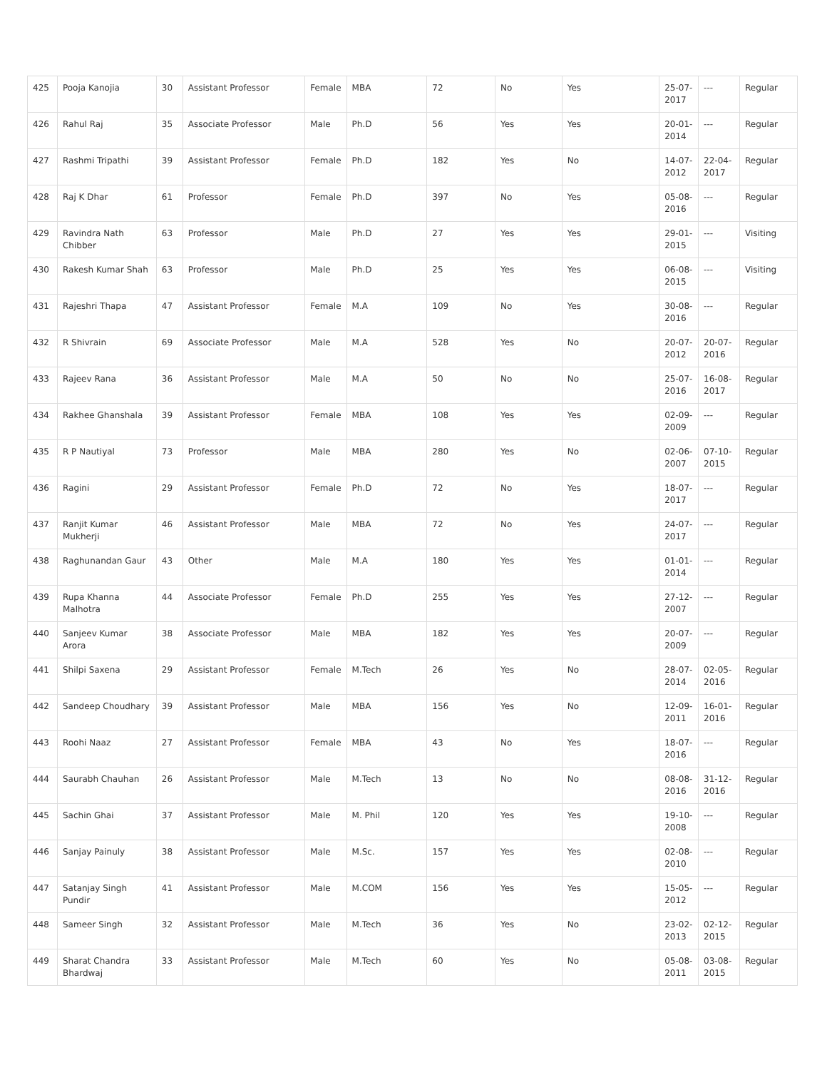| 425 | Pooja Kanojia | 30 | Assistant Professor | Female | MBA | 72 | No | Yes | 25-07-2017 | --- | Regular |
| 426 | Rahul Raj | 35 | Associate Professor | Male | Ph.D | 56 | Yes | Yes | 20-01-2014 | --- | Regular |
| 427 | Rashmi Tripathi | 39 | Assistant Professor | Female | Ph.D | 182 | Yes | No | 14-07-2012 | 22-04-2017 | Regular |
| 428 | Raj K Dhar | 61 | Professor | Female | Ph.D | 397 | No | Yes | 05-08-2016 | --- | Regular |
| 429 | Ravindra Nath Chibber | 63 | Professor | Male | Ph.D | 27 | Yes | Yes | 29-01-2015 | --- | Visiting |
| 430 | Rakesh Kumar Shah | 63 | Professor | Male | Ph.D | 25 | Yes | Yes | 06-08-2015 | --- | Visiting |
| 431 | Rajeshri Thapa | 47 | Assistant Professor | Female | M.A | 109 | No | Yes | 30-08-2016 | --- | Regular |
| 432 | R Shivrain | 69 | Associate Professor | Male | M.A | 528 | Yes | No | 20-07-2012 | 20-07-2016 | Regular |
| 433 | Rajeev Rana | 36 | Assistant Professor | Male | M.A | 50 | No | No | 25-07-2016 | 16-08-2017 | Regular |
| 434 | Rakhee Ghanshala | 39 | Assistant Professor | Female | MBA | 108 | Yes | Yes | 02-09-2009 | --- | Regular |
| 435 | R P Nautiyal | 73 | Professor | Male | MBA | 280 | Yes | No | 02-06-2007 | 07-10-2015 | Regular |
| 436 | Ragini | 29 | Assistant Professor | Female | Ph.D | 72 | No | Yes | 18-07-2017 | --- | Regular |
| 437 | Ranjit Kumar Mukherji | 46 | Assistant Professor | Male | MBA | 72 | No | Yes | 24-07-2017 | --- | Regular |
| 438 | Raghunandan Gaur | 43 | Other | Male | M.A | 180 | Yes | Yes | 01-01-2014 | --- | Regular |
| 439 | Rupa Khanna Malhotra | 44 | Associate Professor | Female | Ph.D | 255 | Yes | Yes | 27-12-2007 | --- | Regular |
| 440 | Sanjeev Kumar Arora | 38 | Associate Professor | Male | MBA | 182 | Yes | Yes | 20-07-2009 | --- | Regular |
| 441 | Shilpi Saxena | 29 | Assistant Professor | Female | M.Tech | 26 | Yes | No | 28-07-2014 | 02-05-2016 | Regular |
| 442 | Sandeep Choudhary | 39 | Assistant Professor | Male | MBA | 156 | Yes | No | 12-09-2011 | 16-01-2016 | Regular |
| 443 | Roohi Naaz | 27 | Assistant Professor | Female | MBA | 43 | No | Yes | 18-07-2016 | --- | Regular |
| 444 | Saurabh Chauhan | 26 | Assistant Professor | Male | M.Tech | 13 | No | No | 08-08-2016 | 31-12-2016 | Regular |
| 445 | Sachin Ghai | 37 | Assistant Professor | Male | M. Phil | 120 | Yes | Yes | 19-10-2008 | --- | Regular |
| 446 | Sanjay Painuly | 38 | Assistant Professor | Male | M.Sc. | 157 | Yes | Yes | 02-08-2010 | --- | Regular |
| 447 | Satanjay Singh Pundir | 41 | Assistant Professor | Male | M.COM | 156 | Yes | Yes | 15-05-2012 | --- | Regular |
| 448 | Sameer Singh | 32 | Assistant Professor | Male | M.Tech | 36 | Yes | No | 23-02-2013 | 02-12-2015 | Regular |
| 449 | Sharat Chandra Bhardwaj | 33 | Assistant Professor | Male | M.Tech | 60 | Yes | No | 05-08-2011 | 03-08-2015 | Regular |